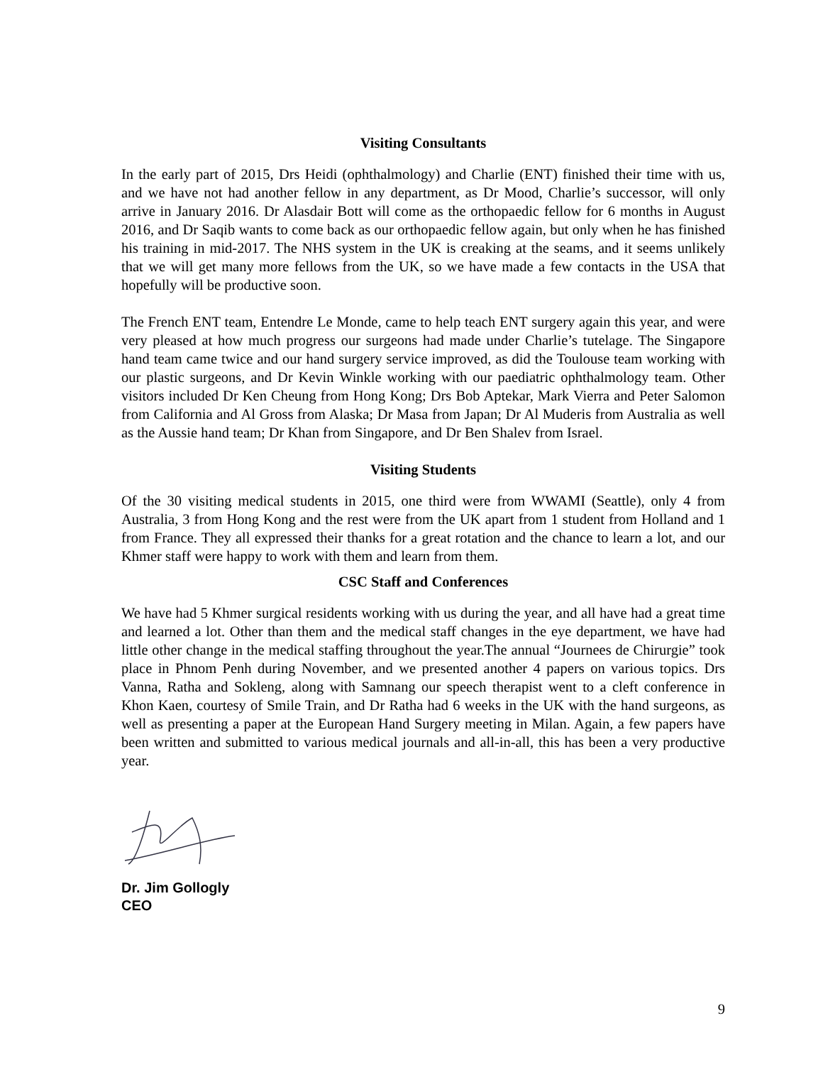Visiting Consultants
In the early part of 2015, Drs Heidi (ophthalmology) and Charlie (ENT) finished their time with us, and we have not had another fellow in any department, as Dr Mood, Charlie’s successor, will only arrive in January 2016. Dr Alasdair Bott will come as the orthopaedic fellow for 6 months in August 2016, and Dr Saqib wants to come back as our orthopaedic fellow again, but only when he has finished his training in mid-2017. The NHS system in the UK is creaking at the seams, and it seems unlikely that we will get many more fellows from the UK, so we have made a few contacts in the USA that hopefully will be productive soon.
The French ENT team, Entendre Le Monde, came to help teach ENT surgery again this year, and were very pleased at how much progress our surgeons had made under Charlie’s tutelage. The Singapore hand team came twice and our hand surgery service improved, as did the Toulouse team working with our plastic surgeons, and Dr Kevin Winkle working with our paediatric ophthalmology team. Other visitors included Dr Ken Cheung from Hong Kong; Drs Bob Aptekar, Mark Vierra and Peter Salomon from California and Al Gross from Alaska; Dr Masa from Japan; Dr Al Muderis from Australia as well as the Aussie hand team; Dr Khan from Singapore, and Dr Ben Shalev from Israel.
Visiting Students
Of the 30 visiting medical students in 2015, one third were from WWAMI (Seattle), only 4 from Australia, 3 from Hong Kong and the rest were from the UK apart from 1 student from Holland and 1 from France. They all expressed their thanks for a great rotation and the chance to learn a lot, and our Khmer staff were happy to work with them and learn from them.
CSC Staff and Conferences
We have had 5 Khmer surgical residents working with us during the year, and all have had a great time and learned a lot. Other than them and the medical staff changes in the eye department, we have had little other change in the medical staffing throughout the year.The annual “Journees de Chirurgie” took place in Phnom Penh during November, and we presented another 4 papers on various topics. Drs Vanna, Ratha and Sokleng, along with Samnang our speech therapist went to a cleft conference in Khon Kaen, courtesy of Smile Train, and Dr Ratha had 6 weeks in the UK with the hand surgeons, as well as presenting a paper at the European Hand Surgery meeting in Milan. Again, a few papers have been written and submitted to various medical journals and all-in-all, this has been a very productive year.
Dr. Jim Gollogly
CEO
9